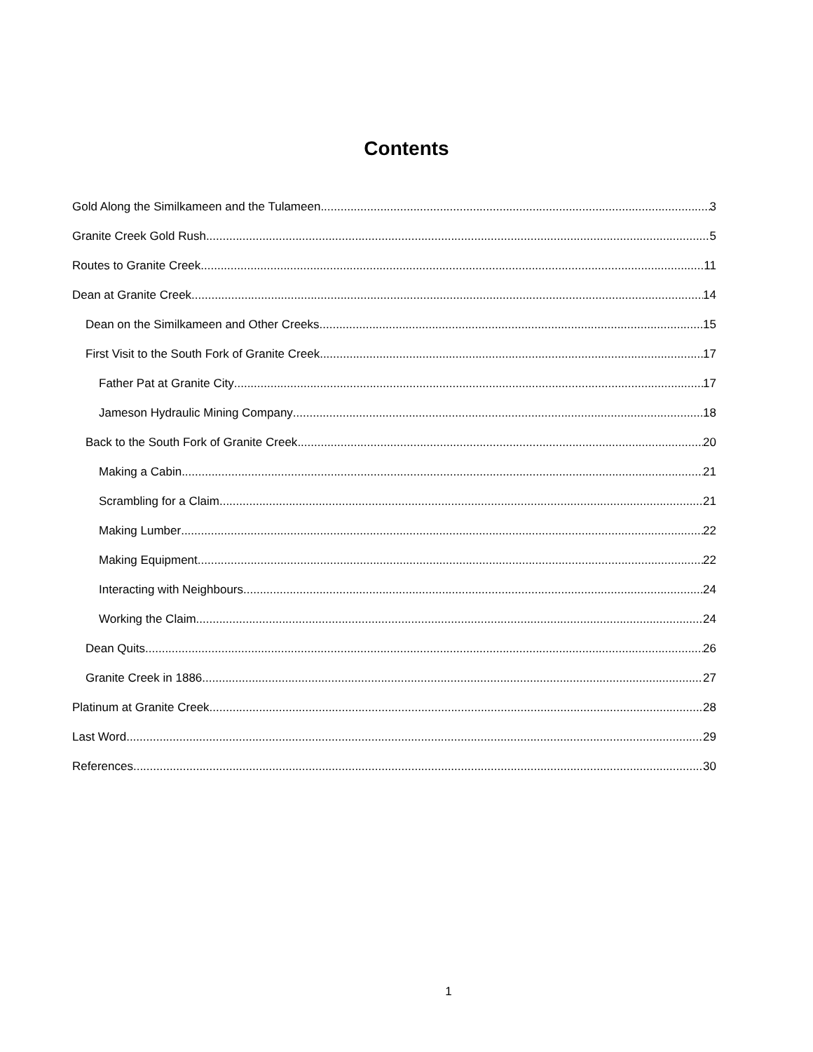Contents
Gold Along the Similkameen and the Tulameen 3
Granite Creek Gold Rush 5
Routes to Granite Creek 11
Dean at Granite Creek 14
Dean on the Similkameen and Other Creeks 15
First Visit to the South Fork of Granite Creek 17
Father Pat at Granite City 17
Jameson Hydraulic Mining Company 18
Back to the South Fork of Granite Creek 20
Making a Cabin 21
Scrambling for a Claim 21
Making Lumber 22
Making Equipment 22
Interacting with Neighbours 24
Working the Claim 24
Dean Quits 26
Granite Creek in 1886 27
Platinum at Granite Creek 28
Last Word 29
References 30
1